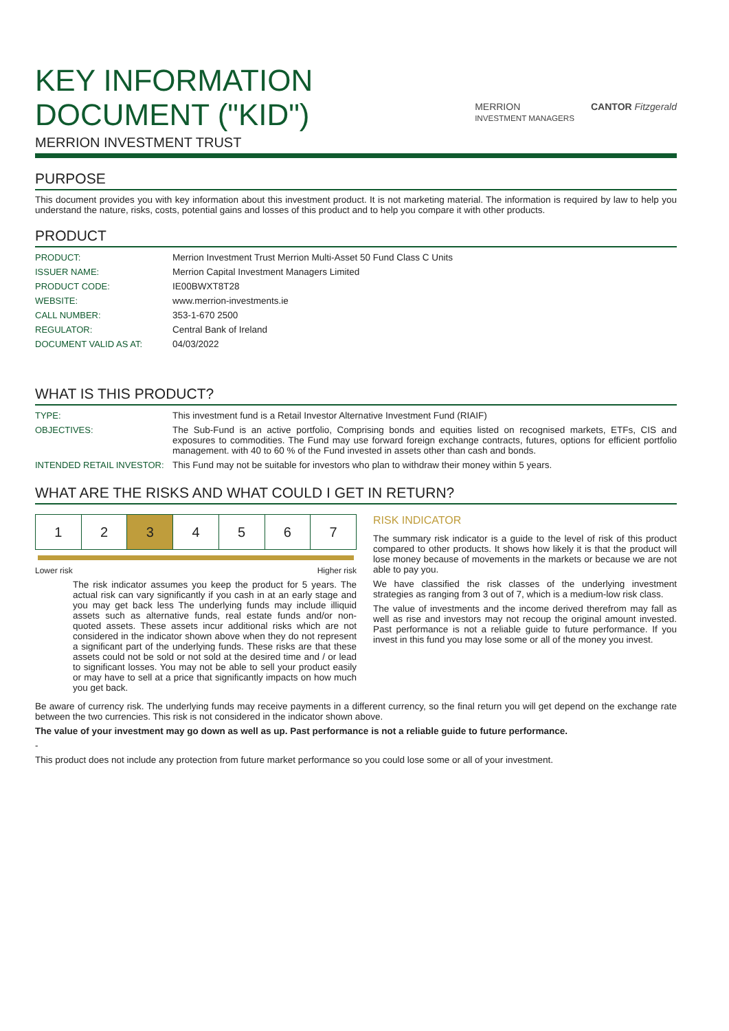KEY INFORMATION
DOCUMENT ("KID")
MERRION INVESTMENT TRUST
MERRION
INVESTMENT MANAGERS CANTOR Fitzgerald
PURPOSE
This document provides you with key information about this investment product. It is not marketing material. The information is required by law to help you understand the nature, risks, costs, potential gains and losses of this product and to help you compare it with other products.
PRODUCT
| PRODUCT: | Merrion Investment Trust Merrion Multi-Asset 50 Fund Class C Units |
| ISSUER NAME: | Merrion Capital Investment Managers Limited |
| PRODUCT CODE: | IE00BWXT8T28 |
| WEBSITE: | www.merrion-investments.ie |
| CALL NUMBER: | 353-1-670 2500 |
| REGULATOR: | Central Bank of Ireland |
| DOCUMENT VALID AS AT: | 04/03/2022 |
WHAT IS THIS PRODUCT?
| TYPE: | This investment fund is a Retail Investor Alternative Investment Fund (RIAIF) |
| OBJECTIVES: | The Sub-Fund is an active portfolio, Comprising bonds and equities listed on recognised markets, ETFs, CIS and exposures to commodities. The Fund may use forward foreign exchange contracts, futures, options for efficient portfolio management. with 40 to 60 % of the Fund invested in assets other than cash and bonds. |
| INTENDED RETAIL INVESTOR: | This Fund may not be suitable for investors who plan to withdraw their money within 5 years. |
WHAT ARE THE RISKS AND WHAT COULD I GET IN RETURN?
| 1 | 2 | 3 | 4 | 5 | 6 | 7 |
Lower risk Higher risk
The risk indicator assumes you keep the product for 5 years. The actual risk can vary significantly if you cash in at an early stage and you may get back less The underlying funds may include illiquid assets such as alternative funds, real estate funds and/or non-quoted assets. These assets incur additional risks which are not considered in the indicator shown above when they do not represent a significant part of the underlying funds. These risks are that these assets could not be sold or not sold at the desired time and / or lead to significant losses. You may not be able to sell your product easily or may have to sell at a price that significantly impacts on how much you get back.
RISK INDICATOR
The summary risk indicator is a guide to the level of risk of this product compared to other products. It shows how likely it is that the product will lose money because of movements in the markets or because we are not able to pay you.
We have classified the risk classes of the underlying investment strategies as ranging from 3 out of 7, which is a medium-low risk class.
The value of investments and the income derived therefrom may fall as well as rise and investors may not recoup the original amount invested. Past performance is not a reliable guide to future performance. If you invest in this fund you may lose some or all of the money you invest.
Be aware of currency risk. The underlying funds may receive payments in a different currency, so the final return you will get depend on the exchange rate between the two currencies. This risk is not considered in the indicator shown above.
The value of your investment may go down as well as up. Past performance is not a reliable guide to future performance.
-
This product does not include any protection from future market performance so you could lose some or all of your investment.